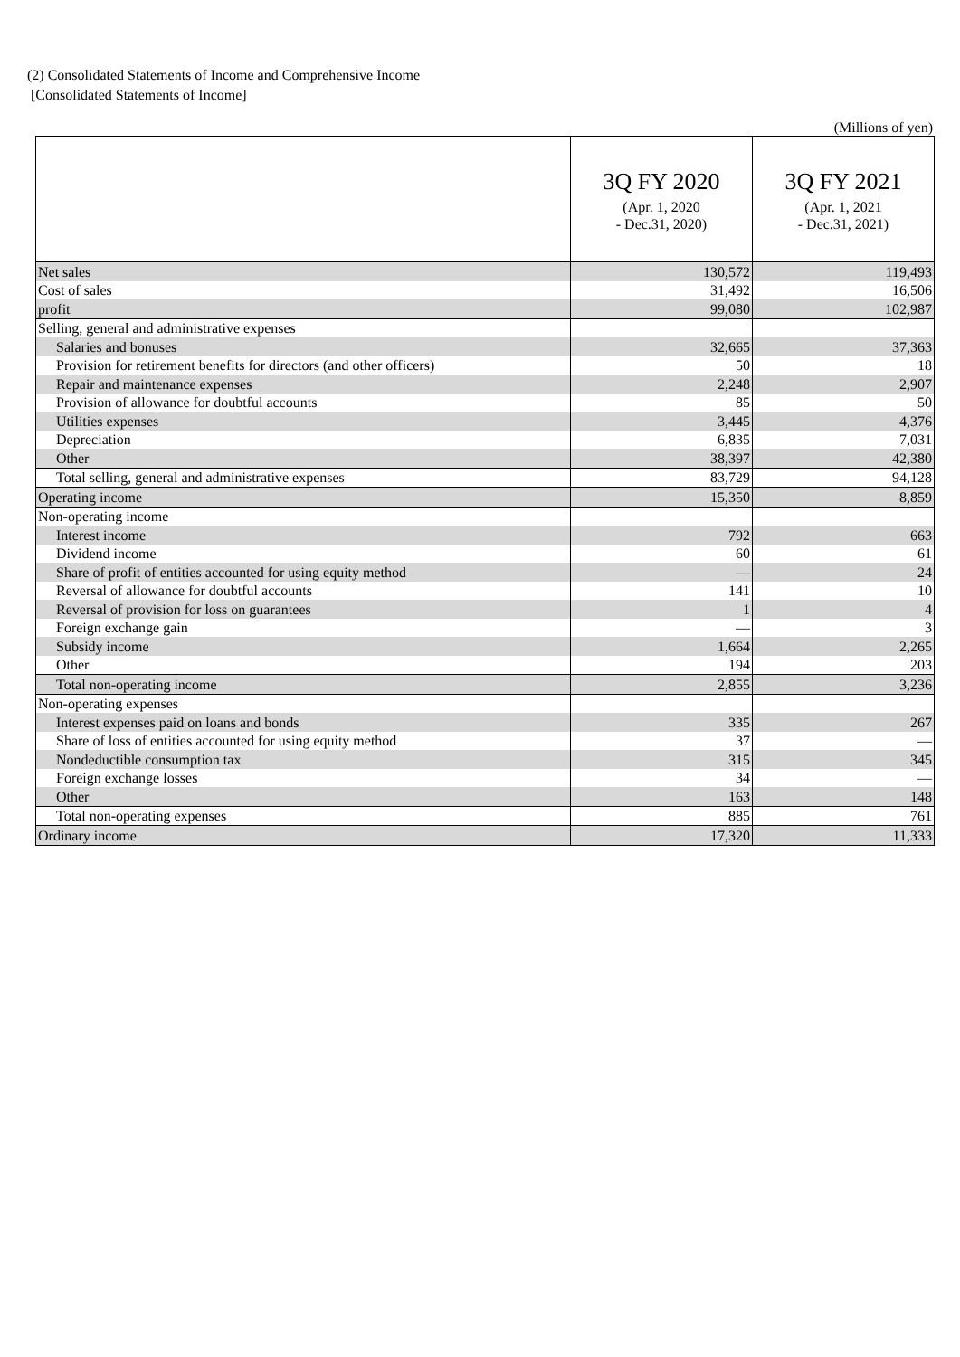(2) Consolidated Statements of Income and Comprehensive Income
[Consolidated Statements of Income]
(Millions of yen)
| | 3Q FY 2020 (Apr. 1, 2020 - Dec.31, 2020) | 3Q FY 2021 (Apr. 1, 2021 - Dec.31, 2021) |
| --- | --- | --- |
| Net sales | 130,572 | 119,493 |
| Cost of sales | 31,492 | 16,506 |
| profit | 99,080 | 102,987 |
| Selling, general and administrative expenses | | |
| Salaries and bonuses | 32,665 | 37,363 |
| Provision for retirement benefits for directors (and other officers) | 50 | 18 |
| Repair and maintenance expenses | 2,248 | 2,907 |
| Provision of allowance for doubtful accounts | 85 | 50 |
| Utilities expenses | 3,445 | 4,376 |
| Depreciation | 6,835 | 7,031 |
| Other | 38,397 | 42,380 |
| Total selling, general and administrative expenses | 83,729 | 94,128 |
| Operating income | 15,350 | 8,859 |
| Non-operating income | | |
| Interest income | 792 | 663 |
| Dividend income | 60 | 61 |
| Share of profit of entities accounted for using equity method | — | 24 |
| Reversal of allowance for doubtful accounts | 141 | 10 |
| Reversal of provision for loss on guarantees | 1 | 4 |
| Foreign exchange gain | — | 3 |
| Subsidy income | 1,664 | 2,265 |
| Other | 194 | 203 |
| Total non-operating income | 2,855 | 3,236 |
| Non-operating expenses | | |
| Interest expenses paid on loans and bonds | 335 | 267 |
| Share of loss of entities accounted for using equity method | 37 | — |
| Nondeductible consumption tax | 315 | 345 |
| Foreign exchange losses | 34 | — |
| Other | 163 | 148 |
| Total non-operating expenses | 885 | 761 |
| Ordinary income | 17,320 | 11,333 |